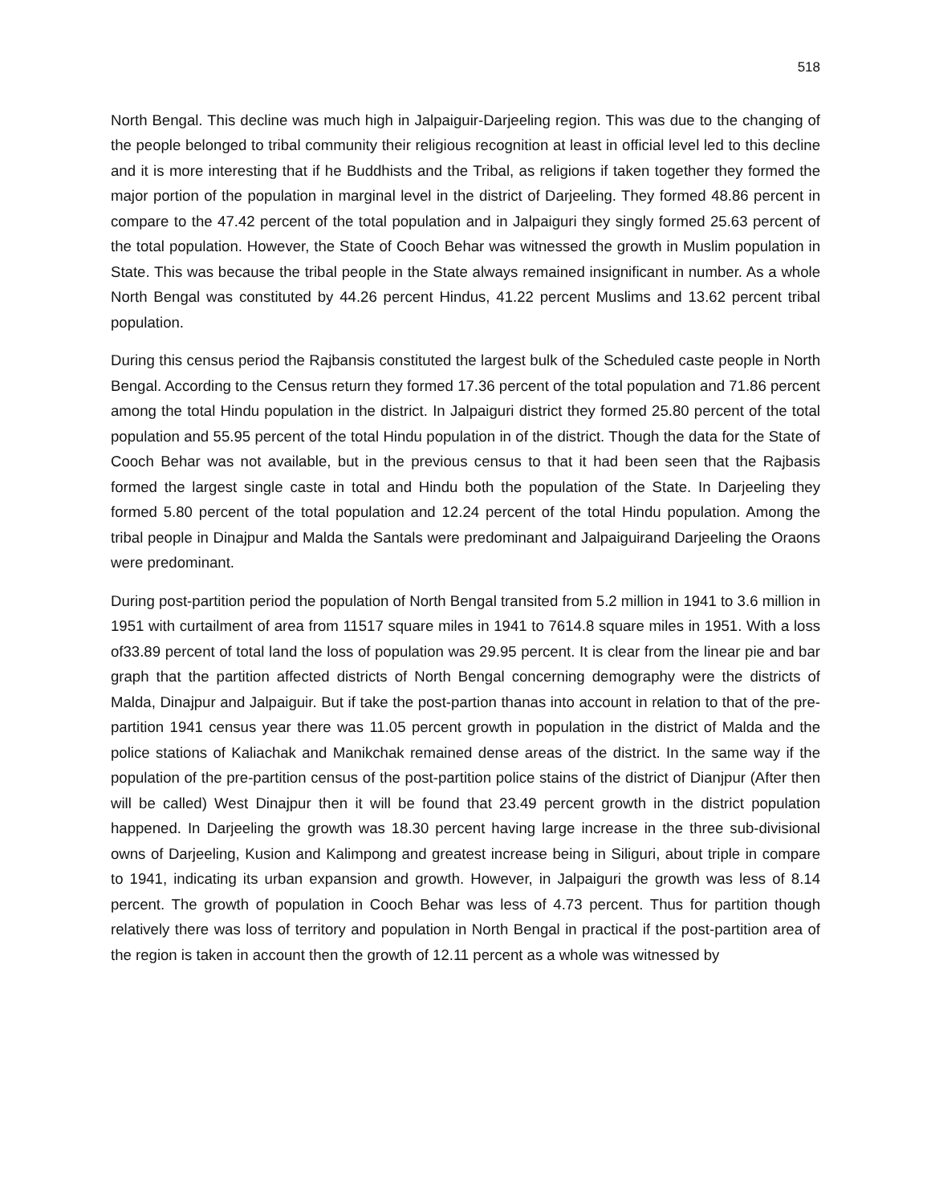518
North Bengal. This decline was much high in Jalpaiguir-Darjeeling region. This was due to the changing of the people belonged to tribal community their religious recognition at least in official level led to this decline and it is more interesting that if he Buddhists and the Tribal, as religions if taken together they formed the major portion of the population in marginal level in the district of Darjeeling. They formed 48.86 percent in compare to the 47.42 percent of the total population and in Jalpaiguri they singly formed 25.63 percent of the total population. However, the State of Cooch Behar was witnessed the growth in Muslim population in State. This was because the tribal people in the State always remained insignificant in number. As a whole North Bengal was constituted by 44.26 percent Hindus, 41.22 percent Muslims and 13.62 percent tribal population.
During this census period the Rajbansis constituted the largest bulk of the Scheduled caste people in North Bengal. According to the Census return they formed 17.36 percent of the total population and 71.86 percent among the total Hindu population in the district. In Jalpaiguri district they formed 25.80 percent of the total population and 55.95 percent of the total Hindu population in of the district. Though the data for the State of Cooch Behar was not available, but in the previous census to that it had been seen that the Rajbasis formed the largest single caste in total and Hindu both the population of the State. In Darjeeling they formed 5.80 percent of the total population and 12.24 percent of the total Hindu population. Among the tribal people in Dinajpur and Malda the Santals were predominant and Jalpaiguirand Darjeeling the Oraons were predominant.
During post-partition period the population of North Bengal transited from 5.2 million in 1941 to 3.6 million in 1951 with curtailment of area from 11517 square miles in 1941 to 7614.8 square miles in 1951. With a loss of33.89 percent of total land the loss of population was 29.95 percent. It is clear from the linear pie and bar graph that the partition affected districts of North Bengal concerning demography were the districts of Malda, Dinajpur and Jalpaiguir. But if take the post-partion thanas into account in relation to that of the pre-partition 1941 census year there was 11.05 percent growth in population in the district of Malda and the police stations of Kaliachak and Manikchak remained dense areas of the district. In the same way if the population of the pre-partition census of the post-partition police stains of the district of Dianjpur (After then will be called) West Dinajpur then it will be found that 23.49 percent growth in the district population happened. In Darjeeling the growth was 18.30 percent having large increase in the three sub-divisional owns of Darjeeling, Kusion and Kalimpong and greatest increase being in Siliguri, about triple in compare to 1941, indicating its urban expansion and growth. However, in Jalpaiguri the growth was less of 8.14 percent. The growth of population in Cooch Behar was less of 4.73 percent. Thus for partition though relatively there was loss of territory and population in North Bengal in practical if the post-partition area of the region is taken in account then the growth of 12.11 percent as a whole was witnessed by